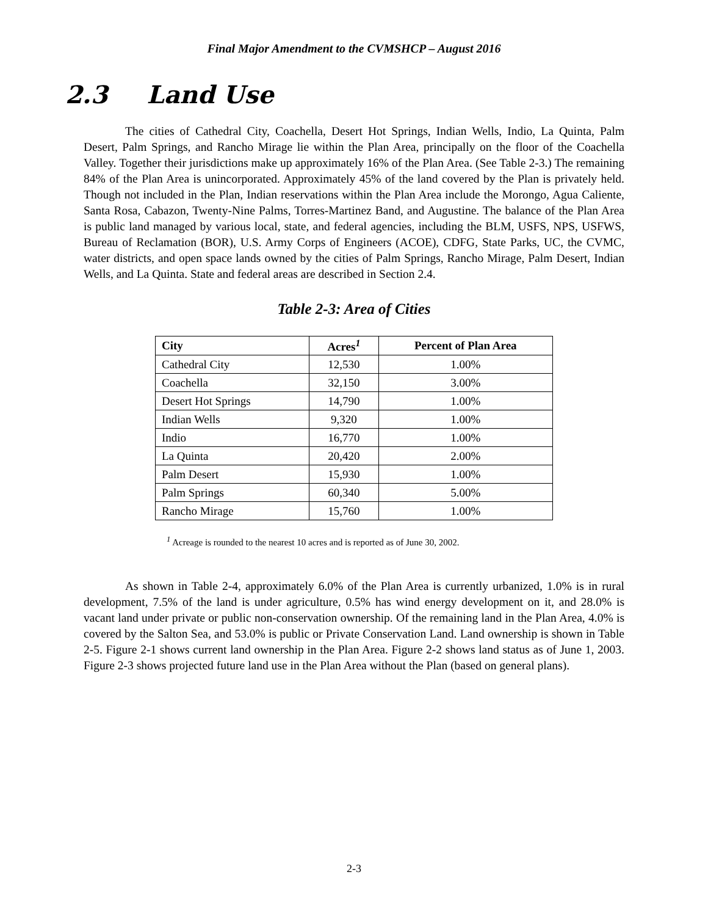Final Major Amendment to the CVMSHCP – August 2016
2.3 Land Use
The cities of Cathedral City, Coachella, Desert Hot Springs, Indian Wells, Indio, La Quinta, Palm Desert, Palm Springs, and Rancho Mirage lie within the Plan Area, principally on the floor of the Coachella Valley. Together their jurisdictions make up approximately 16% of the Plan Area. (See Table 2-3.) The remaining 84% of the Plan Area is unincorporated. Approximately 45% of the land covered by the Plan is privately held. Though not included in the Plan, Indian reservations within the Plan Area include the Morongo, Agua Caliente, Santa Rosa, Cabazon, Twenty-Nine Palms, Torres-Martinez Band, and Augustine. The balance of the Plan Area is public land managed by various local, state, and federal agencies, including the BLM, USFS, NPS, USFWS, Bureau of Reclamation (BOR), U.S. Army Corps of Engineers (ACOE), CDFG, State Parks, UC, the CVMC, water districts, and open space lands owned by the cities of Palm Springs, Rancho Mirage, Palm Desert, Indian Wells, and La Quinta. State and federal areas are described in Section 2.4.
Table 2-3: Area of Cities
| City | Acres<sup>1</sup> | Percent of Plan Area |
| --- | --- | --- |
| Cathedral City | 12,530 | 1.00% |
| Coachella | 32,150 | 3.00% |
| Desert Hot Springs | 14,790 | 1.00% |
| Indian Wells | 9,320 | 1.00% |
| Indio | 16,770 | 1.00% |
| La Quinta | 20,420 | 2.00% |
| Palm Desert | 15,930 | 1.00% |
| Palm Springs | 60,340 | 5.00% |
| Rancho Mirage | 15,760 | 1.00% |
<sup>1</sup> Acreage is rounded to the nearest 10 acres and is reported as of June 30, 2002.
As shown in Table 2-4, approximately 6.0% of the Plan Area is currently urbanized, 1.0% is in rural development, 7.5% of the land is under agriculture, 0.5% has wind energy development on it, and 28.0% is vacant land under private or public non-conservation ownership. Of the remaining land in the Plan Area, 4.0% is covered by the Salton Sea, and 53.0% is public or Private Conservation Land. Land ownership is shown in Table 2-5. Figure 2-1 shows current land ownership in the Plan Area. Figure 2-2 shows land status as of June 1, 2003. Figure 2-3 shows projected future land use in the Plan Area without the Plan (based on general plans).
2-3